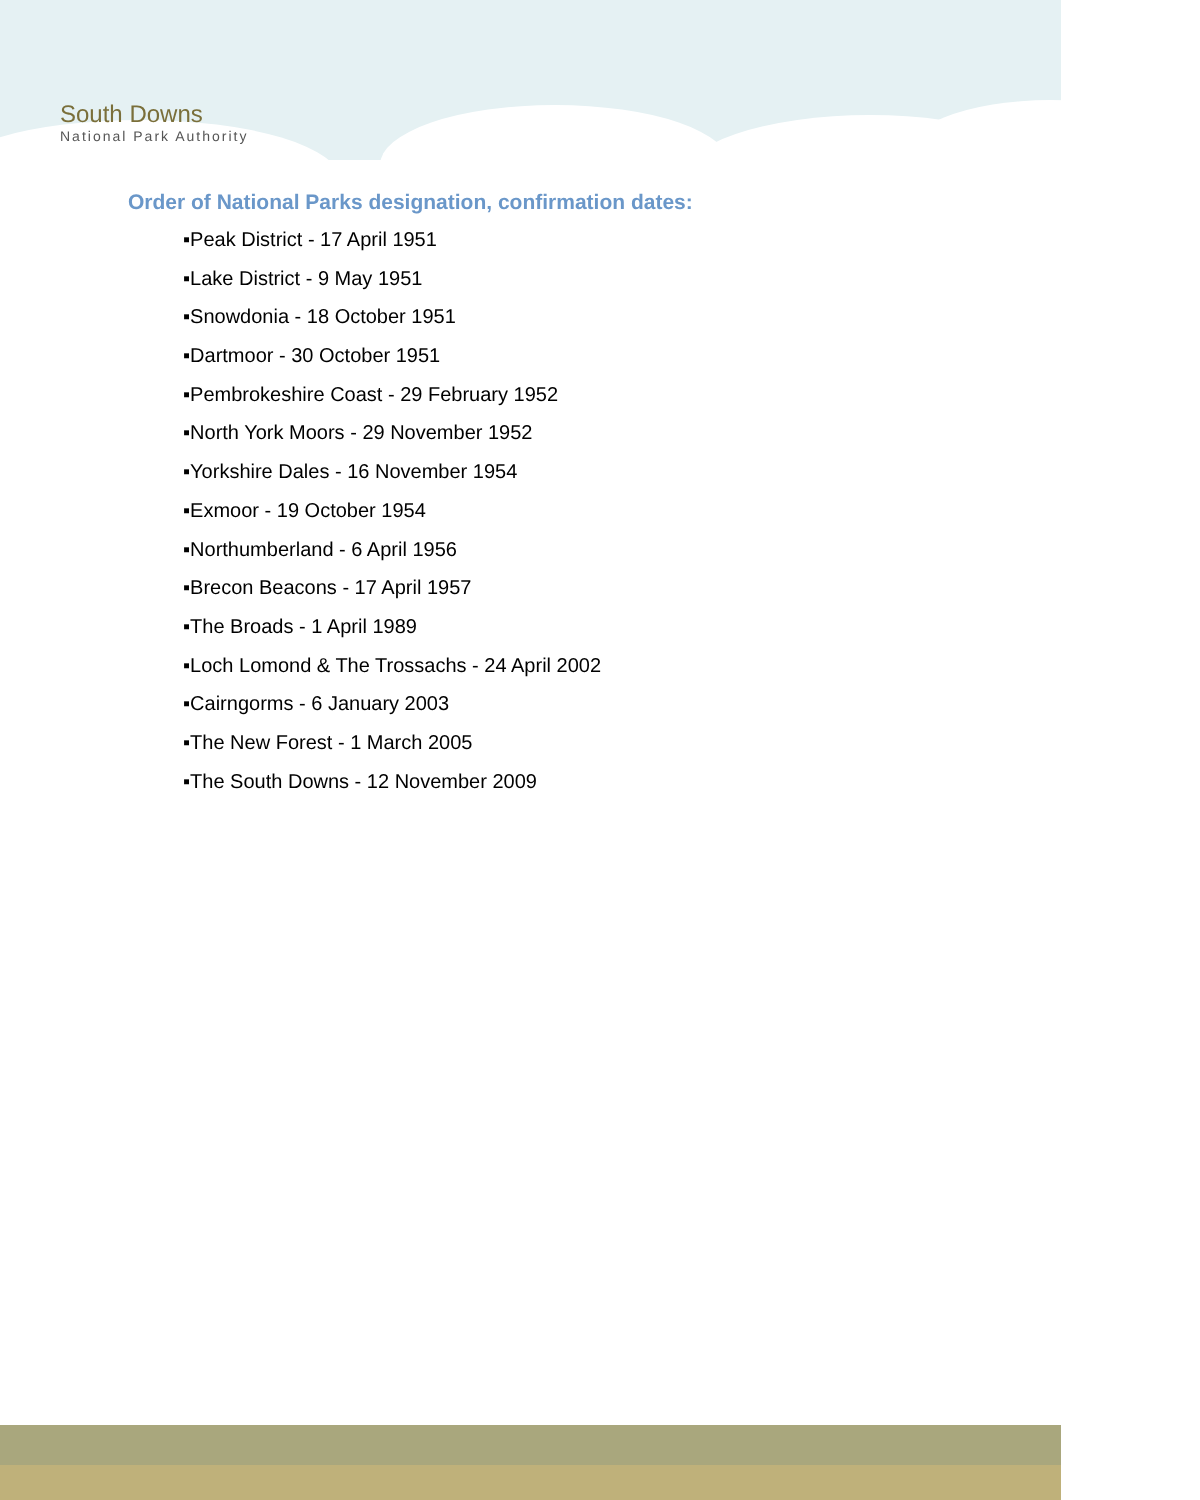South Downs
National Park Authority
Order of National Parks designation, confirmation dates:
▪Peak District - 17 April 1951
▪Lake District - 9 May 1951
▪Snowdonia - 18 October 1951
▪Dartmoor - 30 October 1951
▪Pembrokeshire Coast - 29 February 1952
▪North York Moors - 29 November 1952
▪Yorkshire Dales - 16 November 1954
▪Exmoor - 19 October 1954
▪Northumberland - 6 April 1956
▪Brecon Beacons - 17 April 1957
▪The Broads - 1 April 1989
▪Loch Lomond & The Trossachs - 24 April 2002
▪Cairngorms - 6 January 2003
▪The New Forest - 1 March 2005
▪The South Downs - 12 November 2009